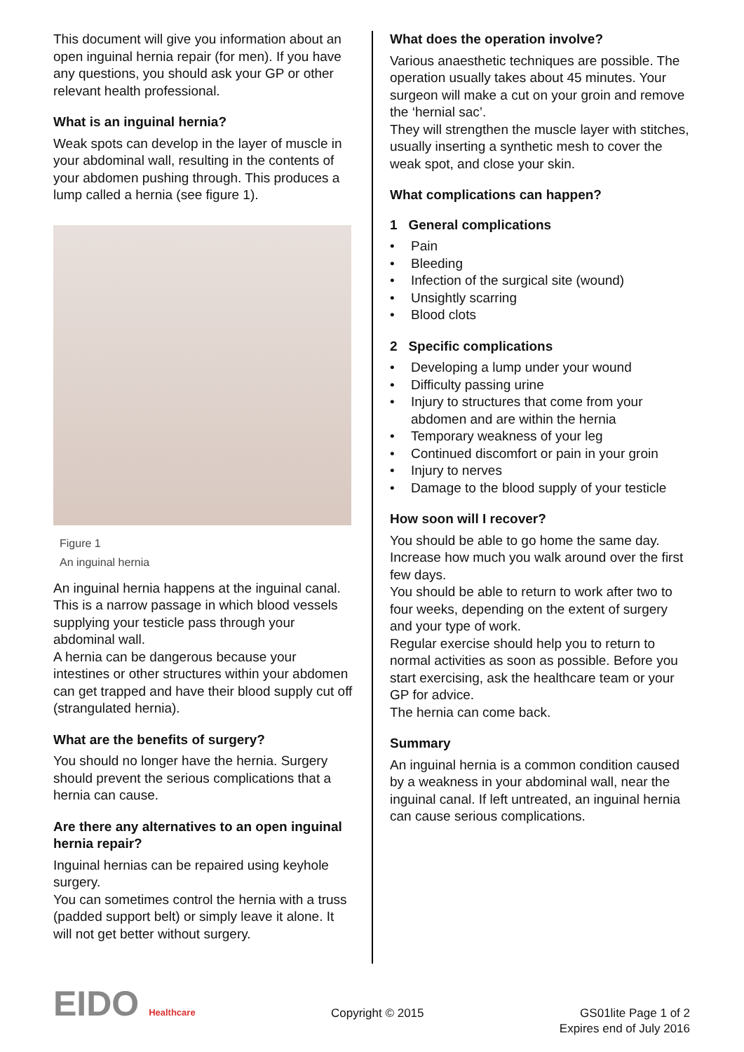This document will give you information about an open inguinal hernia repair (for men). If you have any questions, you should ask your GP or other relevant health professional.
What is an inguinal hernia?
Weak spots can develop in the layer of muscle in your abdominal wall, resulting in the contents of your abdomen pushing through. This produces a lump called a hernia (see figure 1).
Figure 1
An inguinal hernia
An inguinal hernia happens at the inguinal canal. This is a narrow passage in which blood vessels supplying your testicle pass through your abdominal wall.
A hernia can be dangerous because your intestines or other structures within your abdomen can get trapped and have their blood supply cut off (strangulated hernia).
What are the benefits of surgery?
You should no longer have the hernia. Surgery should prevent the serious complications that a hernia can cause.
Are there any alternatives to an open inguinal hernia repair?
Inguinal hernias can be repaired using keyhole surgery.
You can sometimes control the hernia with a truss (padded support belt) or simply leave it alone. It will not get better without surgery.
What does the operation involve?
Various anaesthetic techniques are possible. The operation usually takes about 45 minutes. Your surgeon will make a cut on your groin and remove the ‘hernial sac’.
They will strengthen the muscle layer with stitches, usually inserting a synthetic mesh to cover the weak spot, and close your skin.
What complications can happen?
1 General complications
• Pain
• Bleeding
• Infection of the surgical site (wound)
• Unsightly scarring
• Blood clots
2 Specific complications
• Developing a lump under your wound
• Difficulty passing urine
• Injury to structures that come from your abdomen and are within the hernia
• Temporary weakness of your leg
• Continued discomfort or pain in your groin
• Injury to nerves
• Damage to the blood supply of your testicle
How soon will I recover?
You should be able to go home the same day. Increase how much you walk around over the first few days.
You should be able to return to work after two to four weeks, depending on the extent of surgery and your type of work.
Regular exercise should help you to return to normal activities as soon as possible. Before you start exercising, ask the healthcare team or your GP for advice.
The hernia can come back.
Summary
An inguinal hernia is a common condition caused by a weakness in your abdominal wall, near the inguinal canal. If left untreated, an inguinal hernia can cause serious complications.
EIDO Healthcare
Copyright © 2015 GS01lite Page 1 of 2
Expires end of July 2016